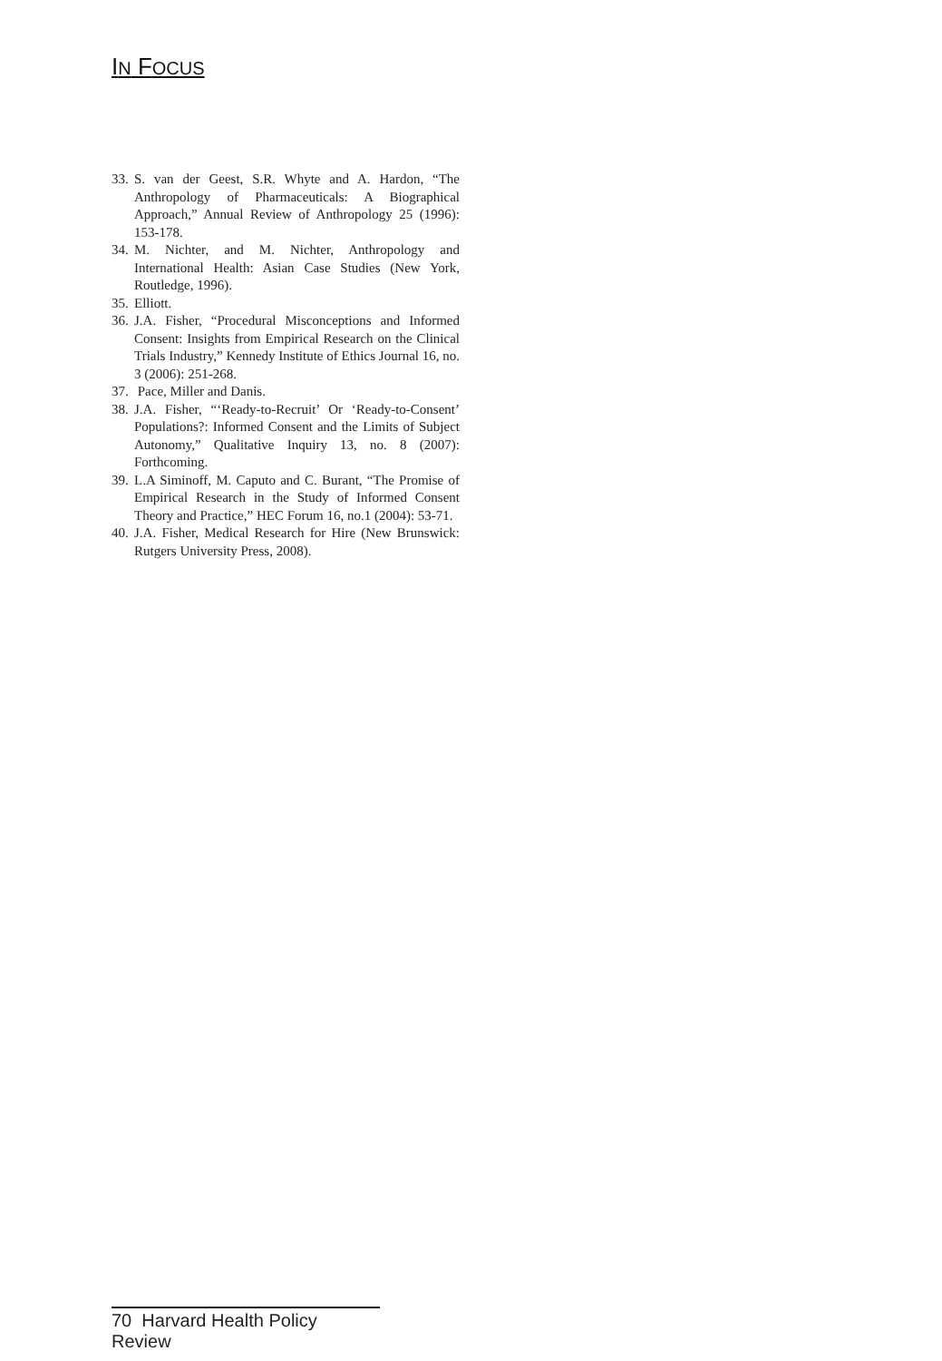IN FOCUS
33. S. van der Geest, S.R. Whyte and A. Hardon, “The Anthropology of Pharmaceuticals: A Biographical Approach,” Annual Review of Anthropology 25 (1996): 153-178.
34. M. Nichter, and M. Nichter, Anthropology and International Health: Asian Case Studies (New York, Routledge, 1996).
35. Elliott.
36. J.A. Fisher, “Procedural Misconceptions and Informed Consent: Insights from Empirical Research on the Clinical Trials Industry,” Kennedy Institute of Ethics Journal 16, no. 3 (2006): 251-268.
37. Pace, Miller and Danis.
38. J.A. Fisher, “‘Ready-to-Recruit’ Or ‘Ready-to-Consent’ Populations?: Informed Consent and the Limits of Subject Autonomy,” Qualitative Inquiry 13, no. 8 (2007): Forthcoming.
39. L.A Siminoff, M. Caputo and C. Burant, “The Promise of Empirical Research in the Study of Informed Consent Theory and Practice,” HEC Forum 16, no.1 (2004): 53-71.
40. J.A. Fisher, Medical Research for Hire (New Brunswick: Rutgers University Press, 2008).
70 Harvard Health Policy Review